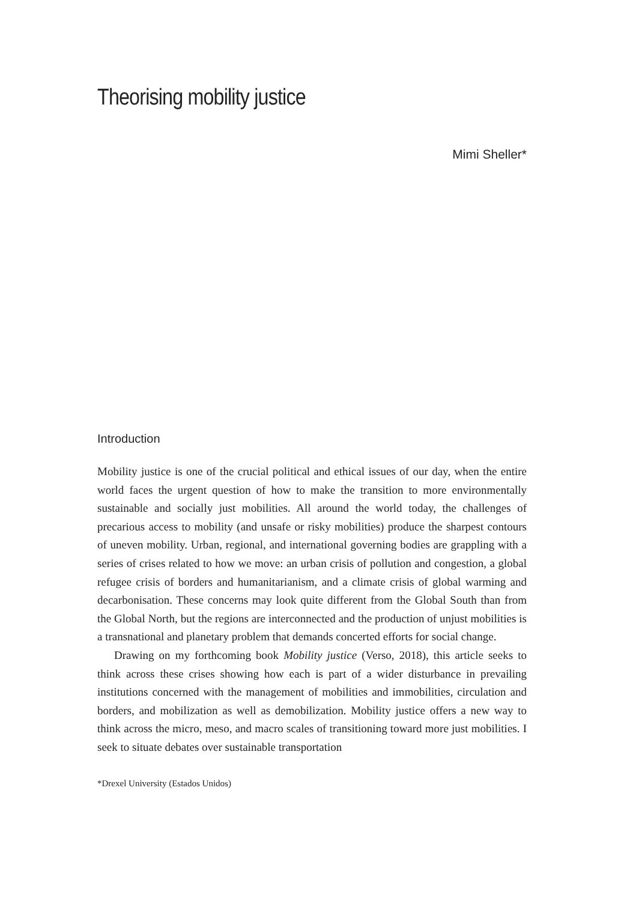Theorising mobility justice
Mimi Sheller*
Introduction
Mobility justice is one of the crucial political and ethical issues of our day, when the entire world faces the urgent question of how to make the transition to more environmentally sustainable and socially just mobilities. All around the world today, the challenges of precarious access to mobility (and unsafe or risky mobilities) produce the sharpest contours of uneven mobility. Urban, regional, and international governing bodies are grappling with a series of crises related to how we move: an urban crisis of pollution and congestion, a global refugee crisis of borders and humanitarianism, and a climate crisis of global warming and decarbonisation. These concerns may look quite different from the Global South than from the Global North, but the regions are interconnected and the production of unjust mobilities is a transnational and planetary problem that demands concerted efforts for social change.
Drawing on my forthcoming book Mobility justice (Verso, 2018), this article seeks to think across these crises showing how each is part of a wider disturbance in prevailing institutions concerned with the management of mobilities and immobilities, circulation and borders, and mobilization as well as demobilization. Mobility justice offers a new way to think across the micro, meso, and macro scales of transitioning toward more just mobilities. I seek to situate debates over sustainable transportation
*Drexel University (Estados Unidos)